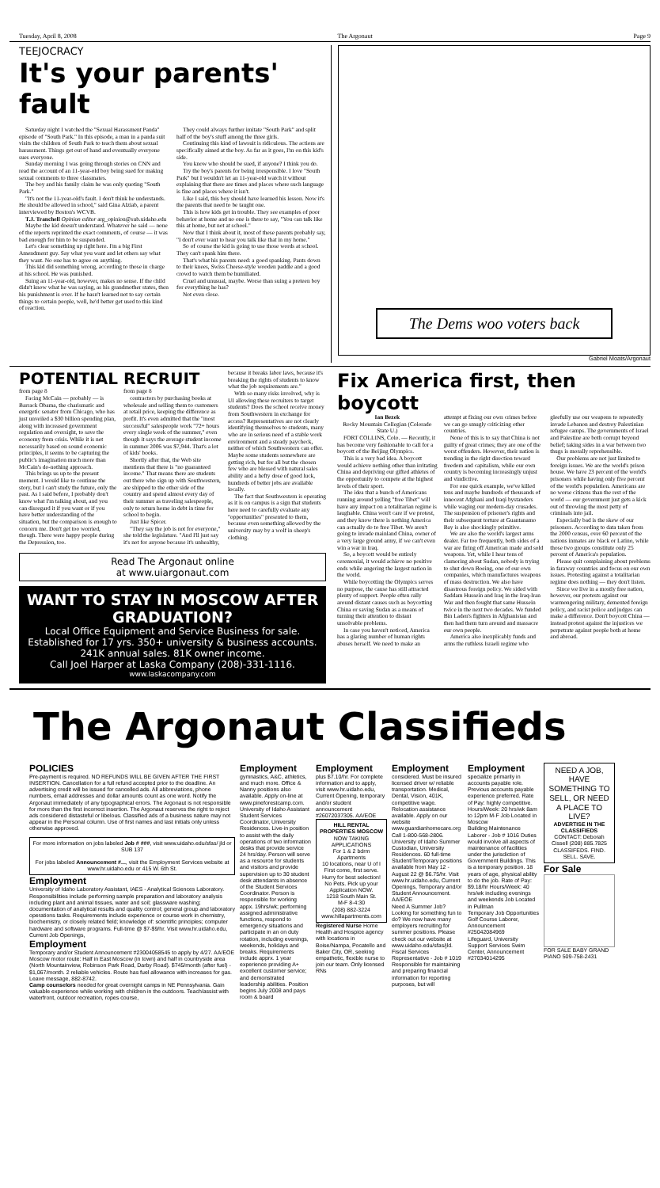Tuesday, April 8, 2008 The Argonaut Page 9
TEEJOCRACY
It's your parents' fault
Saturday night I watched the "Sexual Harassment Panda" episode of "South Park." In this episode, a man in a panda suit visits the children of South Park to teach them about sexual harassment. Things get out of hand and eventually everyone sues everyone.
Sunday morning I was going through stories on CNN and read the account of an 11-year-old boy being sued for making sexual comments to three classmates.
The boy and his family claim he was only quoting "South Park."
"It's not the 11-year-old's fault. I don't think he understands. He should be allowed in school," said Gina Alziab, a parent interviewed by Boston's WCVB.
T.J. Tranchell Opinion editor arg_opinion@sub.uidaho.edu
Maybe the kid doesn't understand. Whatever he said — none of the reports reprinted the exact comments, of course — it was bad enough for him to be suspended.
Let's clear something up right here. I'm a big First Amendment guy. Say what you want and let others say what they want. No one has to agree on anything.
This kid did something wrong, according to those in charge at his school. He was punished.
Suing an 11-year-old, however, makes no sense. If the child didn't know what he was saying, as his grandmother states, then his punishment is over. If he hasn't learned not to say certain things to certain people, well, he'd better get used to this kind of reaction.
They could always further imitate "South Park" and split half of the boy's stuff among the three girls.
Continuing this kind of lawsuit is ridiculous. The actions are specifically aimed at the boy. As far as it goes, I'm on this kid's side.
You know who should be sued, if anyone? I think you do.
Try the boy's parents for being irresponsible. I love "South Park" but I wouldn't let an 11-year-old watch it without explaining that there are times and places where such language is fine and places where it isn't.
Like I said, this boy should have learned his lesson. Now it's the parents that need to be taught one.
This is how kids get in trouble. They see examples of poor behavior at home and no one is there to say, "You can talk like this at home, but not at school."
Now that I think about it, most of these parents probably say, "I don't ever want to hear you talk like that in my home."
So of course the kid is going to use those words at school. They can't spank him there.
That's what his parents need: a good spanking. Pants down to their knees, Swiss Cheese-style wooden paddle and a good crowd to watch them be humiliated.
Cruel and unusual, maybe. Worse than suing a preteen boy for everything he has?
Not even close.
The Dems woo voters back
Gabriel Moats/Argonaut
POTENTIAL
from page 8
Facing McCain — probably — is Barrack Obama, the charismatic and energetic senator from Chicago, who has just unveiled a $30 billion spending plan, along with increased government regulation and oversight, to save the economy from crisis. While it is not necessarily based on sound economic principles, it seems to be capturing the public's imagination much more than McCain's do-nothing approach.
This brings us up to the present moment. I would like to continue the story, but I can't study the future, only the past. As I said before, I probably don't know what I'm talking about, and you can disregard it if you want or if you have better understanding of the situation, but the comparison is enough to concern me. Don't get too worried, though. There were happy people during the Depression, too.
RECRUIT
from page 8
contractors by purchasing books at wholesale and selling them to customers at retail price, keeping the difference as profit. It's even admitted that the "most successful" salespeople work "72+ hours every single week of the summer," even though it says the average student income in summer 2006 was $7,944. That's a lot of kids' books.
Shortly after that, the Web site mentions that there is "no guaranteed income." That means there are students out there who sign up with Southwestern, are shipped to the other side of the country and spend almost every day of their summer as traveling salespeople, only to return home in debt in time for school to begin.
Just like Spicer.
"They say the job is not for everyone," she told the legislature. "And I'll just say it's not for anyone because it's unhealthy, because it breaks labor laws, because it's breaking the rights of students to know what the job requirements are."
With so many risks involved, why is UI allowing these recruiters to target students? Does the school receive money from Southwestern in exchange for access? Representatives are not clearly identifying themselves to students, many who are in serious need of a stable work environment and a steady paycheck, neither of which Southwestern can offer. Maybe some students somewhere are getting rich, but for all but the chosen few who are blessed with natural sales ability and a hefty dose of good luck, hundreds of better jobs are available locally.
The fact that Southwestern is operating as it is on campus is a sign that students here need to carefully evaluate any "opportunities" presented to them, because even something allowed by the university may by a wolf in sheep's clothing.
Read The Argonaut online
at www.uiargonaut.com
WANT TO STAY IN MOSCOW AFTER GRADUATION?
Local Office Equipment and Service Business for sale.
Established for 17 yrs. 350+ university & business accounts. 241K annual sales. 81K owner income.
Call Joel Harper at Laska Company (208)-331-1116.
www.laskacompany.com
Fix America first, then boycott
Ian Bezek
Rocky Mountain Collegian (Colorado State U.)
FORT COLLINS, Colo. — Recently, it has become very fashionable to call for a boycott of the Beijing Olympics.
This is a very bad idea. A boycott would achieve nothing other than irritating China and depriving our gifted athletes of the opportunity to compete at the highest levels of their sport.
The idea that a bunch of Americans running around yelling "free Tibet" will have any impact on a totalitarian regime is laughable. China won't care if we protest, and they know there is nothing America can actually do to free Tibet. We aren't going to invade mainland China, owner of a very large ground army, if we can't even win a war in Iraq.
So, a boycott would be entirely ceremonial, it would achieve no positive ends while angering the largest nation in the world.
While boycotting the Olympics serves no purpose, the cause has still attracted plenty of support. People often rally around distant causes such as boycotting China or saving Sudan as a means of turning their attention to distant unsolvable problems.
In case you haven't noticed, America has a glaring number of human rights abuses herself. We need to make an attempt at fixing our own crimes before we can go smugly criticizing other countries.
None of this is to say that China is not guilty of great crimes; they are one of the worst offenders. However, their nation is trending in the right direction toward freedom and capitalism, while our own country is becoming increasingly unjust and vindictive.
For one quick example, we've killed tens and maybe hundreds of thousands of innocent Afghani and Iraqi bystanders while waging our modern-day crusades. The suspension of prisoner's rights and their subsequent torture at Guantanamo Bay is also shockingly primitive.
We are also the world's largest arms dealer. Far too frequently, both sides of a war are firing off American made and sold weapons. Yet, while I hear tons of clamoring about Sudan, nobody is trying to shut down Boeing, one of our own companies, which manufactures weapons of mass destruction. We also have disastrous foreign policy. We sided with Saddam Hussein and Iraq in the Iraq-Iran War and then fought that same Hussein twice in the next two decades. We funded Bin Laden's fighters in Afghanistan and then had them turn around and massacre our own people.
America also inexplicably funds and arms the ruthless Israeli regime who gleefully use our weapons to repeatedly invade Lebanon and destroy Palestinian refugee camps. The governments of Israel and Palestine are both corrupt beyond belief; taking sides in a war between two thugs is morally reprehensible.
Our problems are not just limited to foreign issues. We are the world's prison house. We have 23 percent of the world's prisoners while having only five percent of the world's population. Americans are no worse citizens than the rest of the world — our government just gets a kick out of throwing the most petty of criminals into jail.
Especially bad is the skew of our prisoners. According to data taken from the 2000 census, over 60 percent of the nations inmates are black or Latino, while those two groups constitute only 25 percent of America's population.
Please quit complaining about problems in faraway countries and focus on our own issues. Protesting against a totalitarian regime does nothing — they don't listen.
Since we live in a mostly free nation, however, our protests against our warmongering military, demented foreign policy, and racist police and judges can make a difference. Don't boycott China — instead protest against the injustices we perpetrate against people both at home and abroad.
The Argonaut Classifieds
POLICIES
Pre-payment is required. NO REFUNDS WILL BE GIVEN AFTER THE FIRST INSERTION. Cancellation for a full refund accepted prior to the deadline. An advertising credit will be issued for cancelled ads. All abbreviations, phone numbers, email addresses and dollar amounts count as one word. Notify the Argonaut immediately of any typographical errors. The Argonaut is not responsible for more than the first incorrect insertion. The Argonaut reserves the right to reject ads considered distasteful or libelous. Classified ads of a business nature may not appear in the Personal column. Use of first names and last initials only unless otherwise approved.
For more information on jobs labeled Job # ###, visit www.uidaho.edu/sfas/ jld or SUB 137
For jobs labeled Announcement #..., visit the Employment Services website at www.hr.uidaho.edu or 415 W. 6th St.
Employment
University of Idaho Laboratory Assistant, IAES - Analytical Sciences Laboratory. Responsibilities include performing sample preparation and laboratory analysis including plant and animal tissues, water and soil; glassware washing; documentation of analytical results and quality control; general group and laboratory operations tasks. Requirements include experience or course work in chemistry, biochemistry, or closely related field; knowledge of: scientific principles; computer hardware and software programs. Full-time @ $7-$9/hr. Visit www.hr.uidaho.edu, Current Job Openings,
Employment
Temporary and/or Student Announcement #23004058545 to apply by 4/27. AA/EOE
Moscow motor route: Half in East Moscow (in town) and half in countryside area (North Mountainview, Robinson Park Road, Darby Road). $745/month (after fuel) - $1,067/month. 2 reliable vehicles. Route has fuel allowance with increases for gas. Leave message, 882-8742.
Camp counselors needed for great overnight camps in NE Pennsylvania. Gain valuable experience while working with children in the outdoors. Teach/assist with waterfront, outdoor recreation, ropes course,
Employment
gymnastics, A&C, athletics, and much more. Office & Nanny positions also available. Apply on-line at www.pineforestcamp.com.
University of Idaho Assistant Student Services Coordinator, University Residences. Live-in position to assist with the daily operations of two information desks that provide service 24 hrs/day. Person will serve as a resource for students and visitors and provide supervision up to 30 student desk attendants in absence of the Student Services Coordinator. Person is responsible for working appx. 19hrs/wk; performing assigned administrative functions, respond to emergency situations and participate in an on duty rotation, including evenings, weekends, holidays and breaks. Requirements include apprx. 1 year experience providing A+ excellent customer service; and demonstrated leadership abilities. Position begins July 2008 and pays room & board
Employment
plus $7.10/hr. For complete information and to apply, visit www.hr.uidaho.edu, Current Opening, temporary and/or student announcement #26072037305. AA/EOE
HILL RENTAL PROPERTIES MOSCOW
NOW TAKING APPLICATIONS
For 1 & 2 bdrm Apartments
10 locations, near U of I
First come, first serve. Hurry for best selection! No Pets. Pick up your Application NOW.
1218 South Main St.
M-F 8-4:30
(208) 882-3224
www.hillapartments.com
Registered Nurse Home Health and Hospice agency with locations in Boise/Nampa, Pocatello and Baker City, OR, seeking empathetic, flexible nurse to join our team. Only licensed RNs
Employment
considered. Must be insured licensed driver w/ reliable transportation. Medical, Dental, Vision, 401K, competitive wage. Relocation assistance available. Apply on our website www.guardianhomecare.org Call 1-800-568-2806.
University of Idaho Summer Custodian, University Residences. 60 full-time Student/Temporary positions available from May 12 - August 22 @ $6.75/hr. Visit www.hr.uidaho.edu, Current Openings, Temporary and/or Student Announcement. AA/EOE
Need A Summer Job? Looking for something fun to do? We now have many employers recruiting for summer positions. Please check out our website at www.uidaho.edu/sfas/jld.
Fiscal Services Representative - Job # 1019 Responsible for maintaining and preparing financial information for reporting purposes, but will
Employment
specialize primarily in accounts payable role. Previous accounts payable experience preferred. Rate of Pay: highly competitive. Hours/Week: 20 hrs/wk 8am to 12pm M-F Job Located in Moscow
Building Maintenance Laborer - Job # 1016 Duties would involve all aspects of maintenance of facilities under the jurisdiction of Government Buildings. This is a temporary position. 18 years of age, physical ability to do the job. Rate of Pay: $9.18/hr Hours/Week: 40 hrs/wk including evenings and weekends Job Located in Pullman
Temporary Job Opportunities
Golf Course Laborer, Announcement #25042084969
Lifeguard, University Support Services Swim Center, Announcement #27034014295
NEED A JOB, HAVE SOMETHING TO SELL, OR NEED A PLACE TO LIVE?
ADVERTISE IN THE CLASSIFIEDS
CONTACT: Deborah Cissell (208) 885.7825
CLASSIFEDS. FIND. SELL. SAVE.
For Sale
FOR SALE BABY GRAND PIANO 509-758-2431